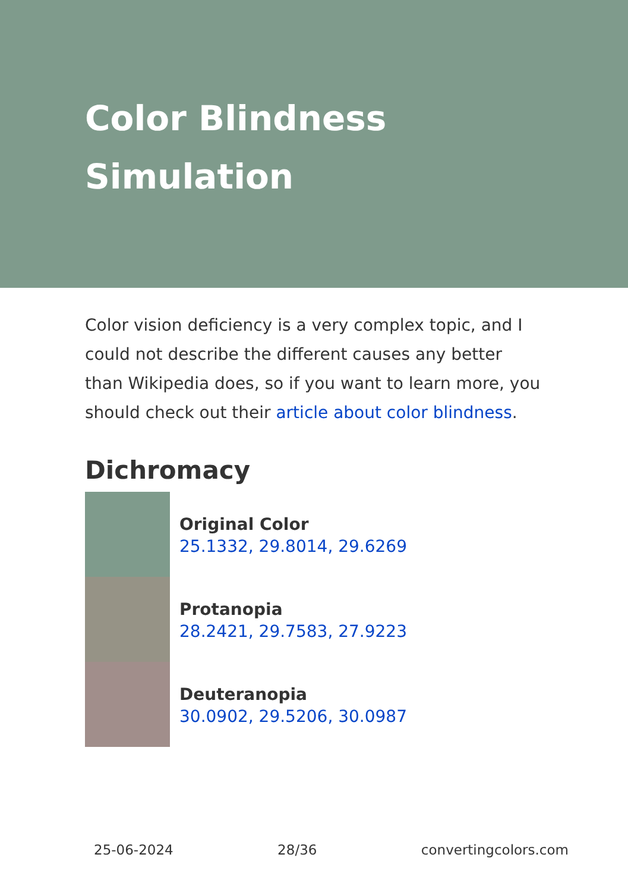Color Blindness Simulation
Color vision deficiency is a very complex topic, and I could not describe the different causes any better than Wikipedia does, so if you want to learn more, you should check out their article about color blindness.
Dichromacy
Original Color
25.1332, 29.8014, 29.6269
Protanopia
28.2421, 29.7583, 27.9223
Deuteranopia
30.0902, 29.5206, 30.0987
25-06-2024 28/36 convertingcolors.com